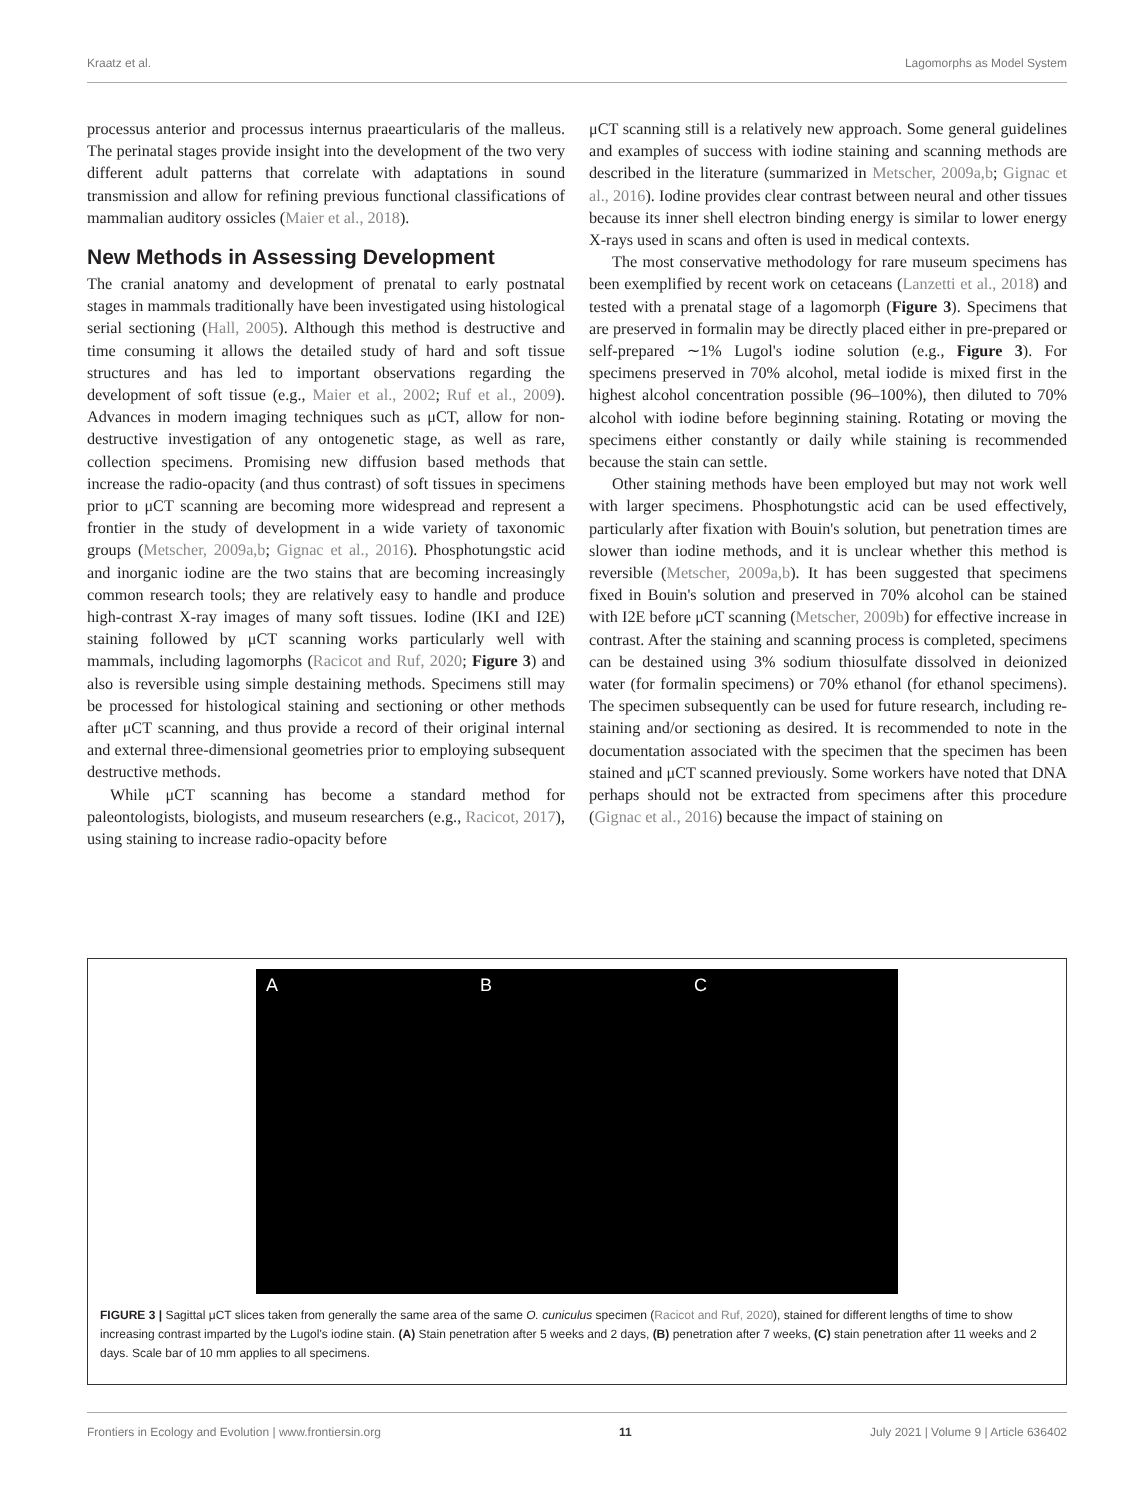Kraatz et al. Lagomorphs as Model System
processus anterior and processus internus praearticularis of the malleus. The perinatal stages provide insight into the development of the two very different adult patterns that correlate with adaptations in sound transmission and allow for refining previous functional classifications of mammalian auditory ossicles (Maier et al., 2018).
New Methods in Assessing Development
The cranial anatomy and development of prenatal to early postnatal stages in mammals traditionally have been investigated using histological serial sectioning (Hall, 2005). Although this method is destructive and time consuming it allows the detailed study of hard and soft tissue structures and has led to important observations regarding the development of soft tissue (e.g., Maier et al., 2002; Ruf et al., 2009). Advances in modern imaging techniques such as μCT, allow for non-destructive investigation of any ontogenetic stage, as well as rare, collection specimens. Promising new diffusion based methods that increase the radio-opacity (and thus contrast) of soft tissues in specimens prior to μCT scanning are becoming more widespread and represent a frontier in the study of development in a wide variety of taxonomic groups (Metscher, 2009a,b; Gignac et al., 2016). Phosphotungstic acid and inorganic iodine are the two stains that are becoming increasingly common research tools; they are relatively easy to handle and produce high-contrast X-ray images of many soft tissues. Iodine (IKI and I2E) staining followed by μCT scanning works particularly well with mammals, including lagomorphs (Racicot and Ruf, 2020; Figure 3) and also is reversible using simple destaining methods. Specimens still may be processed for histological staining and sectioning or other methods after μCT scanning, and thus provide a record of their original internal and external three-dimensional geometries prior to employing subsequent destructive methods.
While μCT scanning has become a standard method for paleontologists, biologists, and museum researchers (e.g., Racicot, 2017), using staining to increase radio-opacity before
μCT scanning still is a relatively new approach. Some general guidelines and examples of success with iodine staining and scanning methods are described in the literature (summarized in Metscher, 2009a,b; Gignac et al., 2016). Iodine provides clear contrast between neural and other tissues because its inner shell electron binding energy is similar to lower energy X-rays used in scans and often is used in medical contexts.
The most conservative methodology for rare museum specimens has been exemplified by recent work on cetaceans (Lanzetti et al., 2018) and tested with a prenatal stage of a lagomorph (Figure 3). Specimens that are preserved in formalin may be directly placed either in pre-prepared or self-prepared ∼1% Lugol's iodine solution (e.g., Figure 3). For specimens preserved in 70% alcohol, metal iodide is mixed first in the highest alcohol concentration possible (96–100%), then diluted to 70% alcohol with iodine before beginning staining. Rotating or moving the specimens either constantly or daily while staining is recommended because the stain can settle.
Other staining methods have been employed but may not work well with larger specimens. Phosphotungstic acid can be used effectively, particularly after fixation with Bouin's solution, but penetration times are slower than iodine methods, and it is unclear whether this method is reversible (Metscher, 2009a,b). It has been suggested that specimens fixed in Bouin's solution and preserved in 70% alcohol can be stained with I2E before μCT scanning (Metscher, 2009b) for effective increase in contrast. After the staining and scanning process is completed, specimens can be destained using 3% sodium thiosulfate dissolved in deionized water (for formalin specimens) or 70% ethanol (for ethanol specimens). The specimen subsequently can be used for future research, including re-staining and/or sectioning as desired. It is recommended to note in the documentation associated with the specimen that the specimen has been stained and μCT scanned previously. Some workers have noted that DNA perhaps should not be extracted from specimens after this procedure (Gignac et al., 2016) because the impact of staining on
A B C
FIGURE 3 | Sagittal μCT slices taken from generally the same area of the same O. cuniculus specimen (Racicot and Ruf, 2020), stained for different lengths of time to show increasing contrast imparted by the Lugol's iodine stain. (A) Stain penetration after 5 weeks and 2 days, (B) penetration after 7 weeks, (C) stain penetration after 11 weeks and 2 days. Scale bar of 10 mm applies to all specimens.
Frontiers in Ecology and Evolution | www.frontiersin.org 11 July 2021 | Volume 9 | Article 636402